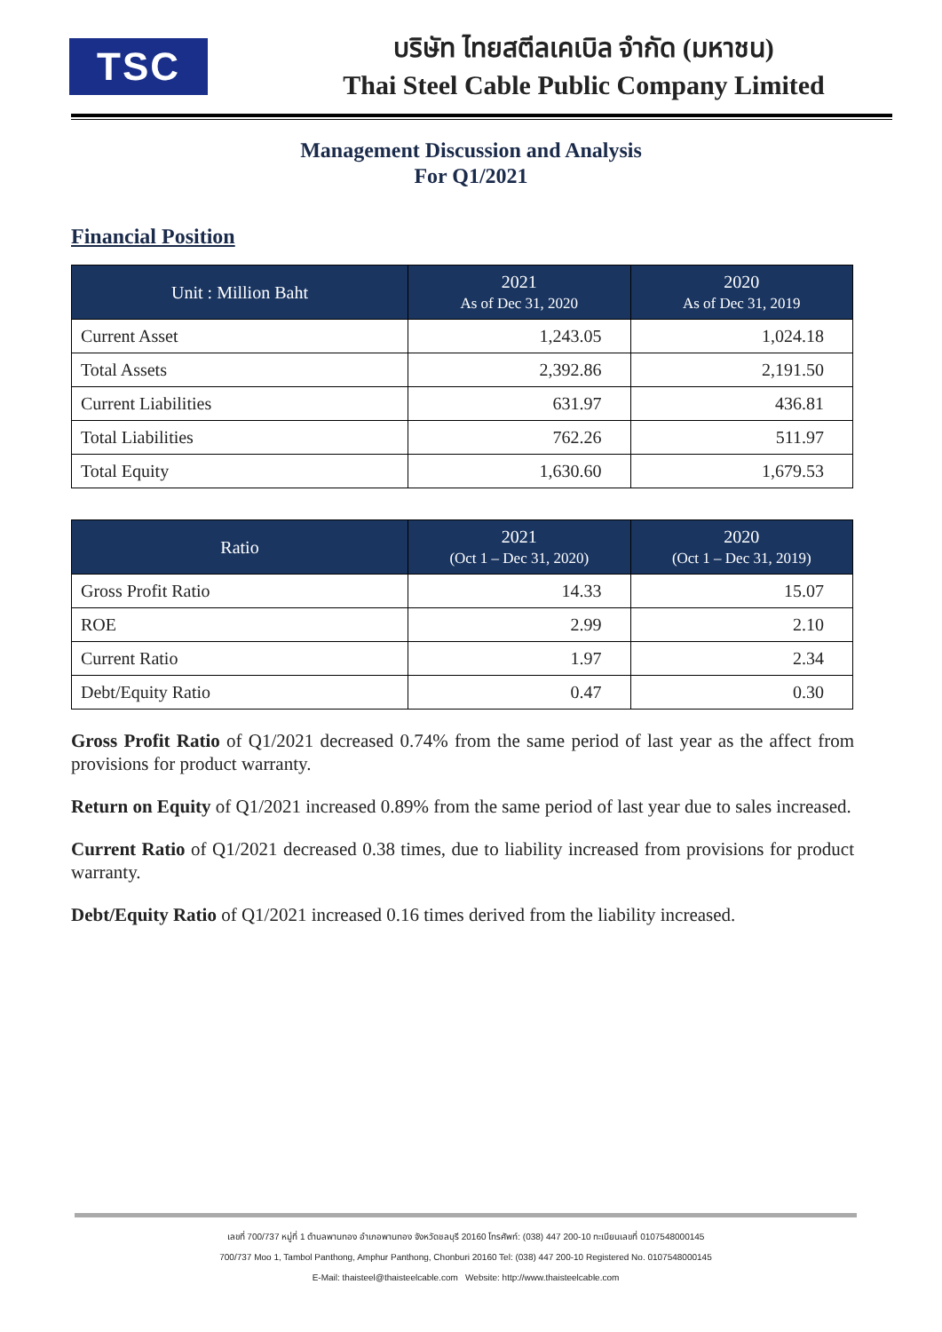TSC
บริษัท ไทยสตีลเคเบิล จำกัด (มหาชน)
Thai Steel Cable Public Company Limited
Management Discussion and Analysis
For Q1/2021
Financial Position
| Unit : Million Baht | 2021 As of Dec 31, 2020 | 2020 As of Dec 31, 2019 |
| --- | --- | --- |
| Current Asset | 1,243.05 | 1,024.18 |
| Total Assets | 2,392.86 | 2,191.50 |
| Current Liabilities | 631.97 | 436.81 |
| Total Liabilities | 762.26 | 511.97 |
| Total Equity | 1,630.60 | 1,679.53 |
| Ratio | 2021 (Oct 1 – Dec 31, 2020) | 2020 (Oct 1 – Dec 31, 2019) |
| --- | --- | --- |
| Gross Profit Ratio | 14.33 | 15.07 |
| ROE | 2.99 | 2.10 |
| Current Ratio | 1.97 | 2.34 |
| Debt/Equity Ratio | 0.47 | 0.30 |
Gross Profit Ratio of Q1/2021 decreased 0.74% from the same period of last year as the affect from provisions for product warranty.
Return on Equity of Q1/2021 increased 0.89% from the same period of last year due to sales increased.
Current Ratio of Q1/2021 decreased 0.38 times, due to liability increased from provisions for product warranty.
Debt/Equity Ratio of Q1/2021 increased 0.16 times derived from the liability increased.
เลขที่ 700/737 หมู่ที่ 1 ตำบลพานทอง อำเภอพานทอง จังหวัดชลบุรี 20160 โทรศัพท์: (038) 447 200-10 ทะเบียนเลขที่ 0107548000145
700/737 Moo 1, Tambol Panthong, Amphur Panthong, Chonburi 20160 Tel: (038) 447 200-10 Registered No. 0107548000145
E-Mail: thaisteel@thaisteelcable.com Website: http://www.thaisteelcable.com